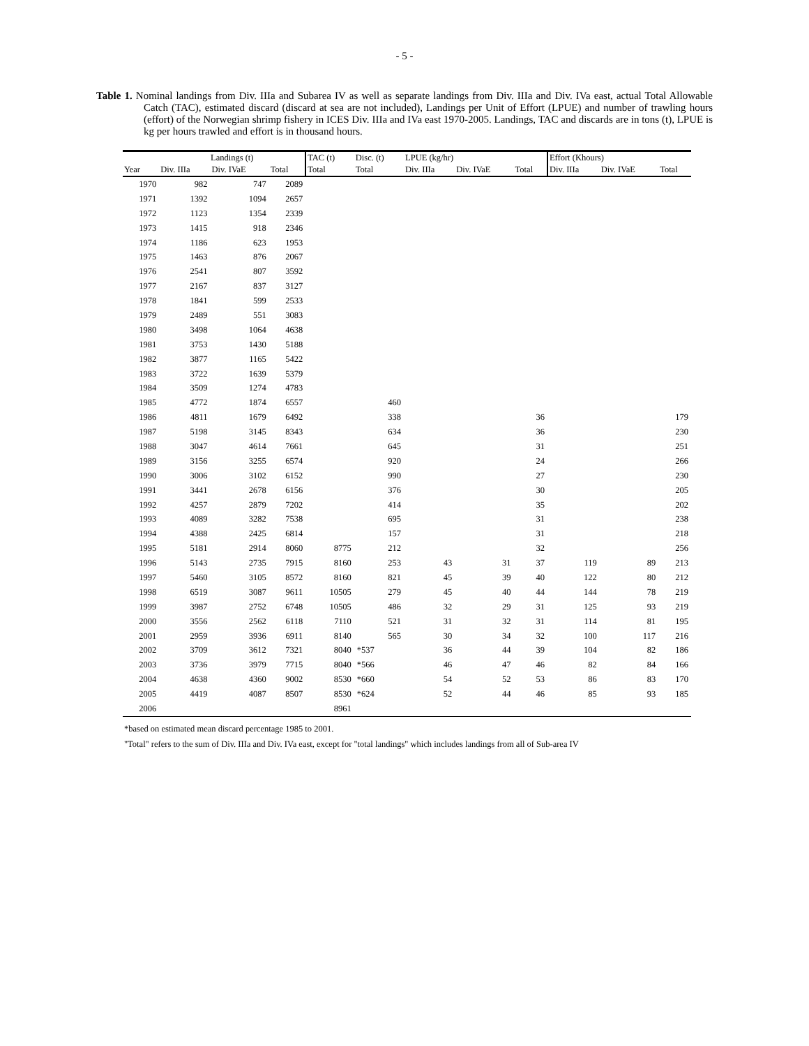- 5 -
Table 1. Nominal landings from Div. IIIa and Subarea IV as well as separate landings from Div. IIIa and Div. IVa east, actual Total Allowable Catch (TAC), estimated discard (discard at sea are not included), Landings per Unit of Effort (LPUE) and number of trawling hours (effort) of the Norwegian shrimp fishery in ICES Div. IIIa and IVa east 1970-2005. Landings, TAC and discards are in tons (t), LPUE is kg per hours trawled and effort is in thousand hours.
| | Landings (t) | | | TAC (t) | Disc. (t) | LPUE (kg/hr) | | | Effort (Khours) | | |
| --- | --- | --- | --- | --- | --- | --- | --- | --- | --- | --- | --- |
| Year | Div. IIIa | Div. IVaE | Total | Total | Total | Div. IIIa | Div. IVaE | Total | Div. IIIa | Div. IVaE | Total |
| 1970 | 982 | 747 | 2089 | | | | | | | | |
| 1971 | 1392 | 1094 | 2657 | | | | | | | | |
| 1972 | 1123 | 1354 | 2339 | | | | | | | | |
| 1973 | 1415 | 918 | 2346 | | | | | | | | |
| 1974 | 1186 | 623 | 1953 | | | | | | | | |
| 1975 | 1463 | 876 | 2067 | | | | | | | | |
| 1976 | 2541 | 807 | 3592 | | | | | | | | |
| 1977 | 2167 | 837 | 3127 | | | | | | | | |
| 1978 | 1841 | 599 | 2533 | | | | | | | | |
| 1979 | 2489 | 551 | 3083 | | | | | | | | |
| 1980 | 3498 | 1064 | 4638 | | | | | | | | |
| 1981 | 3753 | 1430 | 5188 | | | | | | | | |
| 1982 | 3877 | 1165 | 5422 | | | | | | | | |
| 1983 | 3722 | 1639 | 5379 | | | | | | | | |
| 1984 | 3509 | 1274 | 4783 | | | | | | | | |
| 1985 | 4772 | 1874 | 6557 | | 460 | | | | | | |
| 1986 | 4811 | 1679 | 6492 | | 338 | | | 36 | | | 179 |
| 1987 | 5198 | 3145 | 8343 | | 634 | | | 36 | | | 230 |
| 1988 | 3047 | 4614 | 7661 | | 645 | | | 31 | | | 251 |
| 1989 | 3156 | 3255 | 6574 | | 920 | | | 24 | | | 266 |
| 1990 | 3006 | 3102 | 6152 | | 990 | | | 27 | | | 230 |
| 1991 | 3441 | 2678 | 6156 | | 376 | | | 30 | | | 205 |
| 1992 | 4257 | 2879 | 7202 | | 414 | | | 35 | | | 202 |
| 1993 | 4089 | 3282 | 7538 | | 695 | | | 31 | | | 238 |
| 1994 | 4388 | 2425 | 6814 | | 157 | | | 31 | | | 218 |
| 1995 | 5181 | 2914 | 8060 | 8775 | 212 | | | 32 | | | 256 |
| 1996 | 5143 | 2735 | 7915 | 8160 | 253 | 43 | 31 | 37 | 119 | 89 | 213 |
| 1997 | 5460 | 3105 | 8572 | 8160 | 821 | 45 | 39 | 40 | 122 | 80 | 212 |
| 1998 | 6519 | 3087 | 9611 | 10505 | 279 | 45 | 40 | 44 | 144 | 78 | 219 |
| 1999 | 3987 | 2752 | 6748 | 10505 | 486 | 32 | 29 | 31 | 125 | 93 | 219 |
| 2000 | 3556 | 2562 | 6118 | 7110 | 521 | 31 | 32 | 31 | 114 | 81 | 195 |
| 2001 | 2959 | 3936 | 6911 | 8140 | 565 | 30 | 34 | 32 | 100 | 117 | 216 |
| 2002 | 3709 | 3612 | 7321 | 8040 | *537 | 36 | 44 | 39 | 104 | 82 | 186 |
| 2003 | 3736 | 3979 | 7715 | 8040 | *566 | 46 | 47 | 46 | 82 | 84 | 166 |
| 2004 | 4638 | 4360 | 9002 | 8530 | *660 | 54 | 52 | 53 | 86 | 83 | 170 |
| 2005 | 4419 | 4087 | 8507 | 8530 | *624 | 52 | 44 | 46 | 85 | 93 | 185 |
| 2006 | | | | 8961 | | | | | | | |
*based on estimated mean discard percentage 1985 to 2001.
"Total" refers to the sum of Div. IIIa and Div. IVa east, except for "total landings" which includes landings from all of Sub-area IV